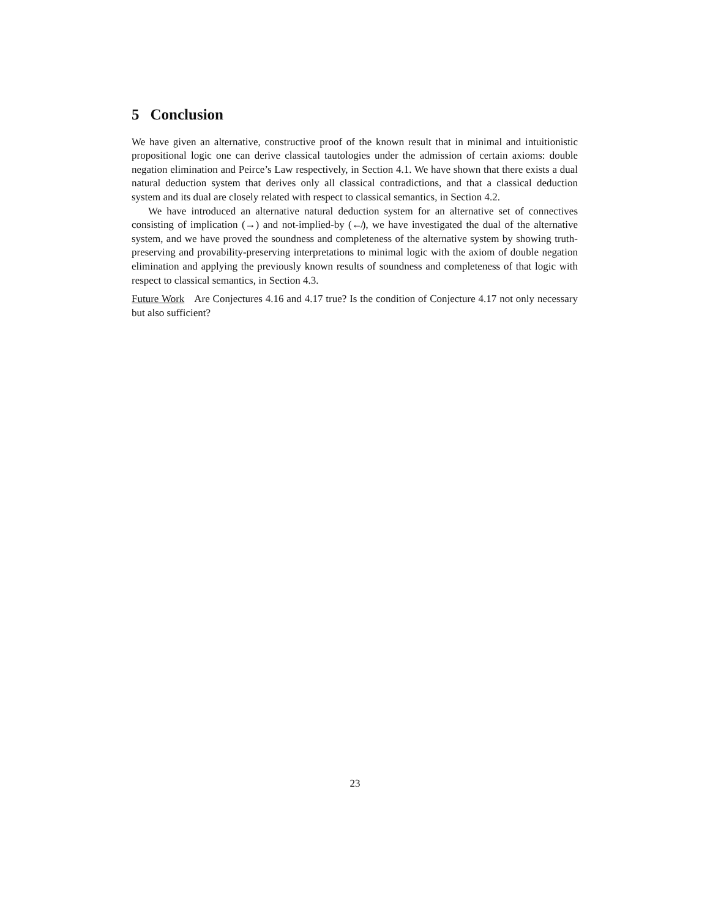5 Conclusion
We have given an alternative, constructive proof of the known result that in minimal and intuitionistic propositional logic one can derive classical tautologies under the admission of certain axioms: double negation elimination and Peirce’s Law respectively, in Section 4.1. We have shown that there exists a dual natural deduction system that derives only all classical contradictions, and that a classical deduction system and its dual are closely related with respect to classical semantics, in Section 4.2.
We have introduced an alternative natural deduction system for an alternative set of connectives consisting of implication (→) and not-implied-by (↚), we have investigated the dual of the alternative system, and we have proved the soundness and completeness of the alternative system by showing truth-preserving and provability-preserving interpretations to minimal logic with the axiom of double negation elimination and applying the previously known results of soundness and completeness of that logic with respect to classical semantics, in Section 4.3.
Future Work Are Conjectures 4.16 and 4.17 true? Is the condition of Conjecture 4.17 not only necessary but also sufficient?
23